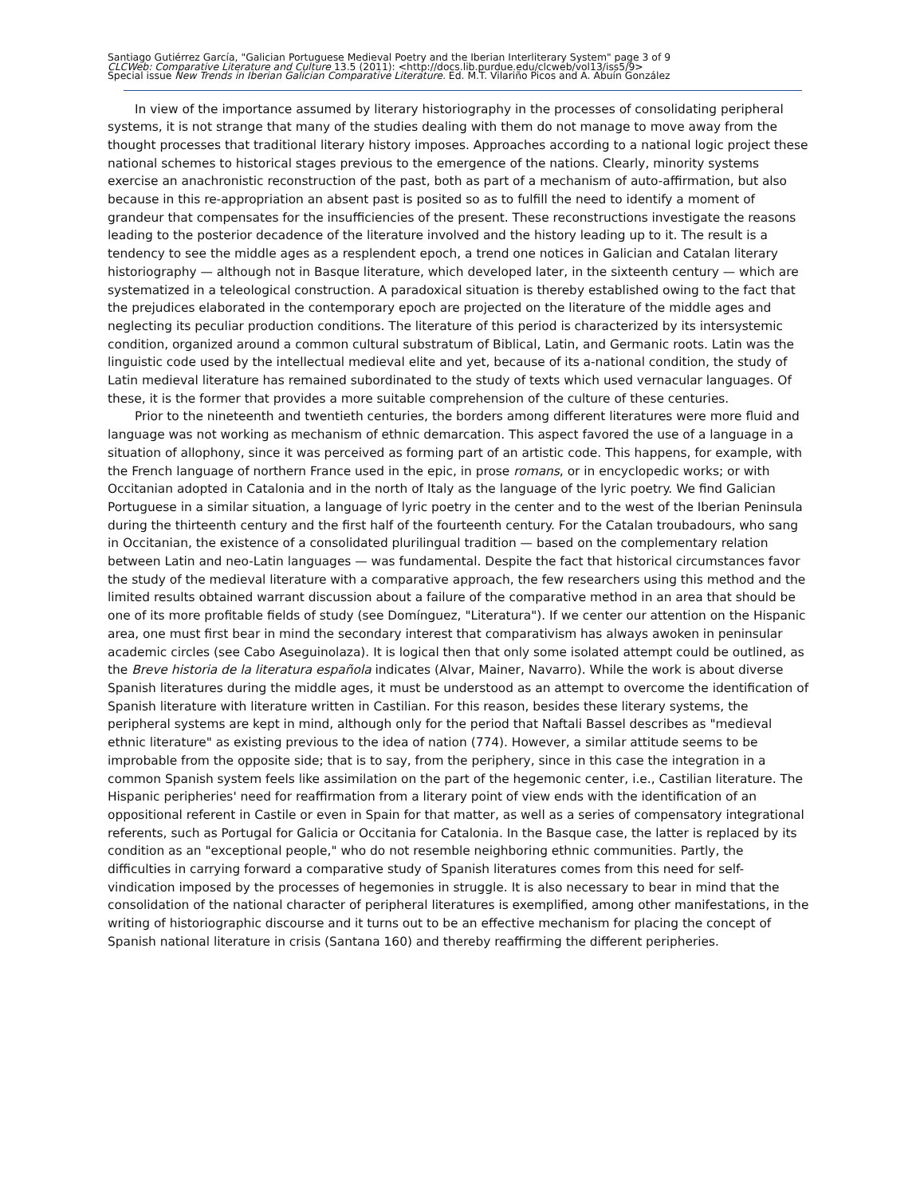Santiago Gutiérrez García, "Galician Portuguese Medieval Poetry and the Iberian Interliterary System" page 3 of 9
CLCWeb: Comparative Literature and Culture 13.5 (2011): <http://docs.lib.purdue.edu/clcweb/vol13/iss5/9>
Special issue New Trends in Iberian Galician Comparative Literature. Ed. M.T. Vilariño Picos and A. Abuín González
In view of the importance assumed by literary historiography in the processes of consolidating peripheral systems, it is not strange that many of the studies dealing with them do not manage to move away from the thought processes that traditional literary history imposes. Approaches according to a national logic project these national schemes to historical stages previous to the emergence of the nations. Clearly, minority systems exercise an anachronistic reconstruction of the past, both as part of a mechanism of auto-affirmation, but also because in this re-appropriation an absent past is posited so as to fulfill the need to identify a moment of grandeur that compensates for the insufficiencies of the present. These reconstructions investigate the reasons leading to the posterior decadence of the literature involved and the history leading up to it. The result is a tendency to see the middle ages as a resplendent epoch, a trend one notices in Galician and Catalan literary historiography — although not in Basque literature, which developed later, in the sixteenth century — which are systematized in a teleological construction. A paradoxical situation is thereby established owing to the fact that the prejudices elaborated in the contemporary epoch are projected on the literature of the middle ages and neglecting its peculiar production conditions. The literature of this period is characterized by its intersystemic condition, organized around a common cultural substratum of Biblical, Latin, and Germanic roots. Latin was the linguistic code used by the intellectual medieval elite and yet, because of its a-national condition, the study of Latin medieval literature has remained subordinated to the study of texts which used vernacular languages. Of these, it is the former that provides a more suitable comprehension of the culture of these centuries.
Prior to the nineteenth and twentieth centuries, the borders among different literatures were more fluid and language was not working as mechanism of ethnic demarcation. This aspect favored the use of a language in a situation of allophony, since it was perceived as forming part of an artistic code. This happens, for example, with the French language of northern France used in the epic, in prose romans, or in encyclopedic works; or with Occitanian adopted in Catalonia and in the north of Italy as the language of the lyric poetry. We find Galician Portuguese in a similar situation, a language of lyric poetry in the center and to the west of the Iberian Peninsula during the thirteenth century and the first half of the fourteenth century. For the Catalan troubadours, who sang in Occitanian, the existence of a consolidated plurilingual tradition — based on the complementary relation between Latin and neo-Latin languages — was fundamental. Despite the fact that historical circumstances favor the study of the medieval literature with a comparative approach, the few researchers using this method and the limited results obtained warrant discussion about a failure of the comparative method in an area that should be one of its more profitable fields of study (see Domínguez, "Literatura"). If we center our attention on the Hispanic area, one must first bear in mind the secondary interest that comparativism has always awoken in peninsular academic circles (see Cabo Aseguinolaza). It is logical then that only some isolated attempt could be outlined, as the Breve historia de la literatura española indicates (Alvar, Mainer, Navarro). While the work is about diverse Spanish literatures during the middle ages, it must be understood as an attempt to overcome the identification of Spanish literature with literature written in Castilian. For this reason, besides these literary systems, the peripheral systems are kept in mind, although only for the period that Naftali Bassel describes as "medieval ethnic literature" as existing previous to the idea of nation (774). However, a similar attitude seems to be improbable from the opposite side; that is to say, from the periphery, since in this case the integration in a common Spanish system feels like assimilation on the part of the hegemonic center, i.e., Castilian literature. The Hispanic peripheries' need for reaffirmation from a literary point of view ends with the identification of an oppositional referent in Castile or even in Spain for that matter, as well as a series of compensatory integrational referents, such as Portugal for Galicia or Occitania for Catalonia. In the Basque case, the latter is replaced by its condition as an "exceptional people," who do not resemble neighboring ethnic communities. Partly, the difficulties in carrying forward a comparative study of Spanish literatures comes from this need for self-vindication imposed by the processes of hegemonies in struggle. It is also necessary to bear in mind that the consolidation of the national character of peripheral literatures is exemplified, among other manifestations, in the writing of historiographic discourse and it turns out to be an effective mechanism for placing the concept of Spanish national literature in crisis (Santana 160) and thereby reaffirming the different peripheries.